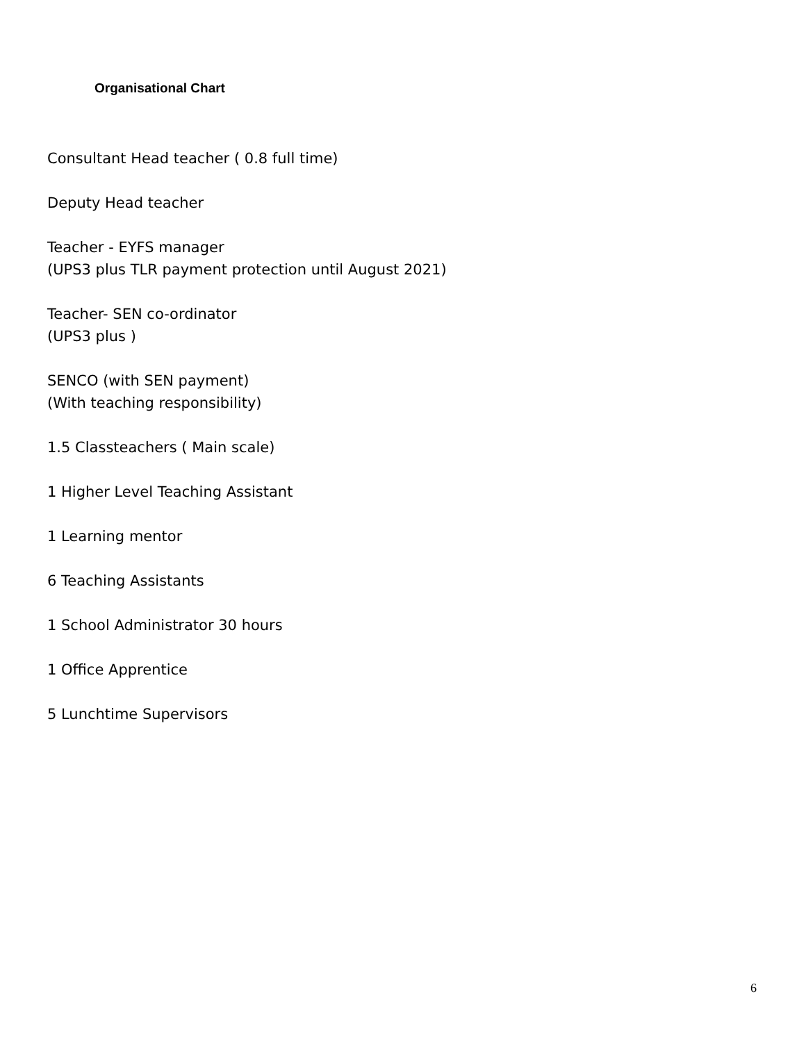Organisational Chart
Consultant Head teacher ( 0.8 full time)
Deputy Head teacher
Teacher - EYFS manager
(UPS3 plus TLR payment protection until August 2021)
Teacher- SEN co-ordinator
(UPS3 plus )
SENCO (with SEN payment)
(With teaching responsibility)
1.5 Classteachers ( Main scale)
1 Higher Level Teaching Assistant
1 Learning mentor
6 Teaching Assistants
1 School Administrator 30 hours
1 Office Apprentice
5 Lunchtime Supervisors
6